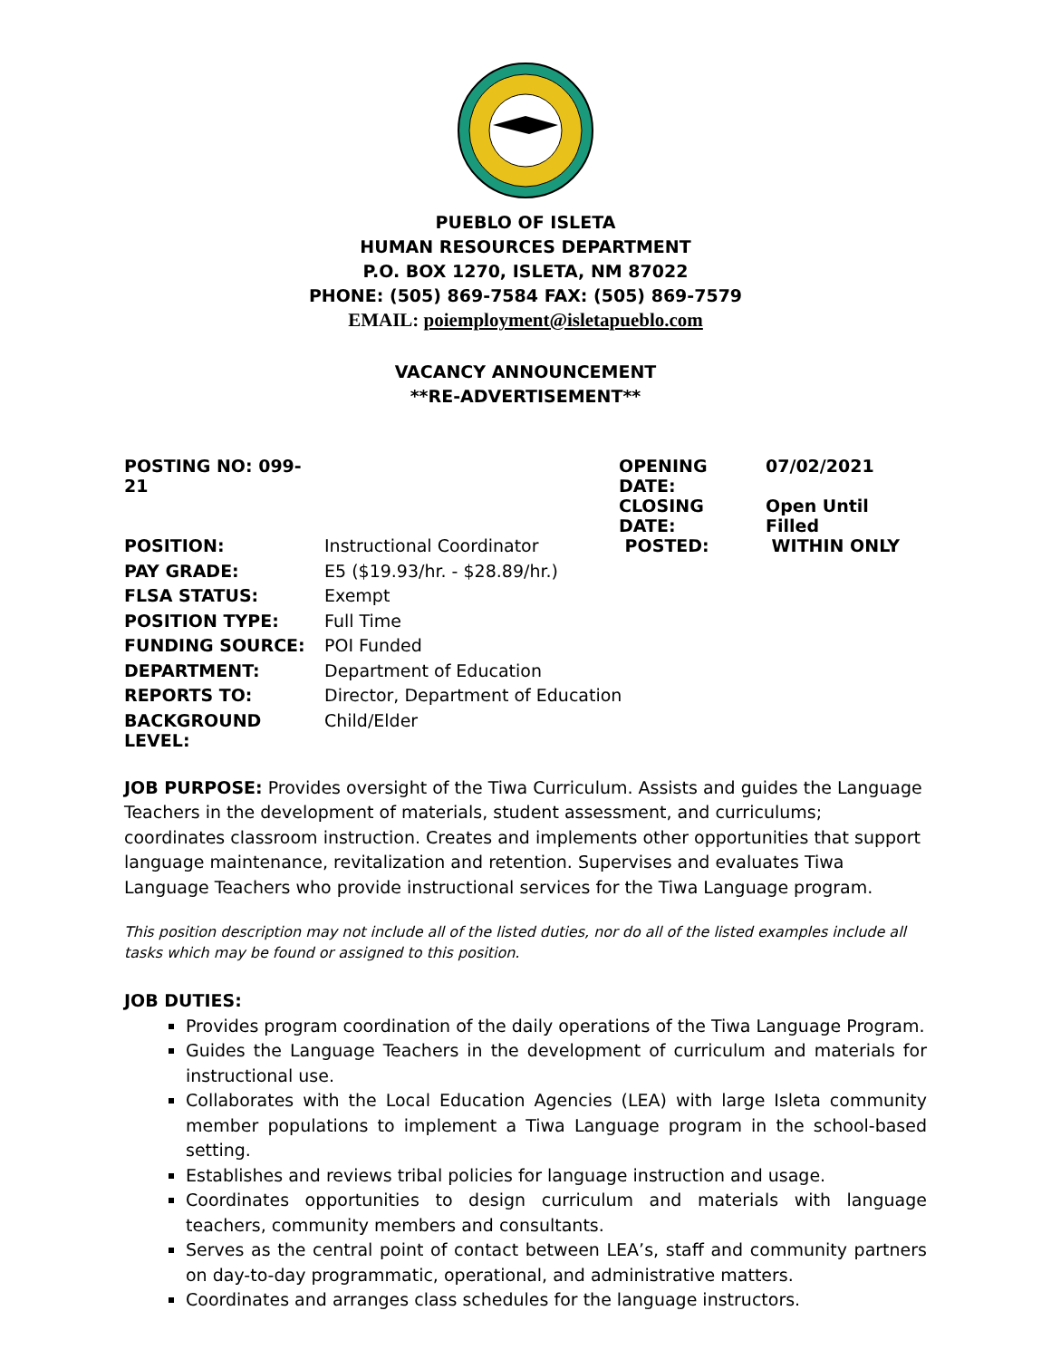PUEBLO OF ISLETA
HUMAN RESOURCES DEPARTMENT
P.O. BOX 1270, ISLETA, NM 87022
PHONE: (505) 869-7584 FAX: (505) 869-7579
EMAIL: poiemployment@isletapueblo.com
VACANCY ANNOUNCEMENT
**RE-ADVERTISEMENT**
| POSTING NO: 099-21 | | OPENING DATE: | 07/02/2021 |
| | | CLOSING DATE: | Open Until Filled |
| POSITION: | Instructional Coordinator | POSTED: | WITHIN ONLY |
| PAY GRADE: | E5 ($19.93/hr. - $28.89/hr.) | | |
| FLSA STATUS: | Exempt | | |
| POSITION TYPE: | Full Time | | |
| FUNDING SOURCE: | POI Funded | | |
| DEPARTMENT: | Department of Education | | |
| REPORTS TO: | Director, Department of Education | | |
| BACKGROUND LEVEL: | Child/Elder | | |
JOB PURPOSE: Provides oversight of the Tiwa Curriculum. Assists and guides the Language Teachers in the development of materials, student assessment, and curriculums; coordinates classroom instruction. Creates and implements other opportunities that support language maintenance, revitalization and retention. Supervises and evaluates Tiwa Language Teachers who provide instructional services for the Tiwa Language program.
This position description may not include all of the listed duties, nor do all of the listed examples include all tasks which may be found or assigned to this position.
JOB DUTIES:
Provides program coordination of the daily operations of the Tiwa Language Program.
Guides the Language Teachers in the development of curriculum and materials for instructional use.
Collaborates with the Local Education Agencies (LEA) with large Isleta community member populations to implement a Tiwa Language program in the school-based setting.
Establishes and reviews tribal policies for language instruction and usage.
Coordinates opportunities to design curriculum and materials with language teachers, community members and consultants.
Serves as the central point of contact between LEA’s, staff and community partners on day-to-day programmatic, operational, and administrative matters.
Coordinates and arranges class schedules for the language instructors.